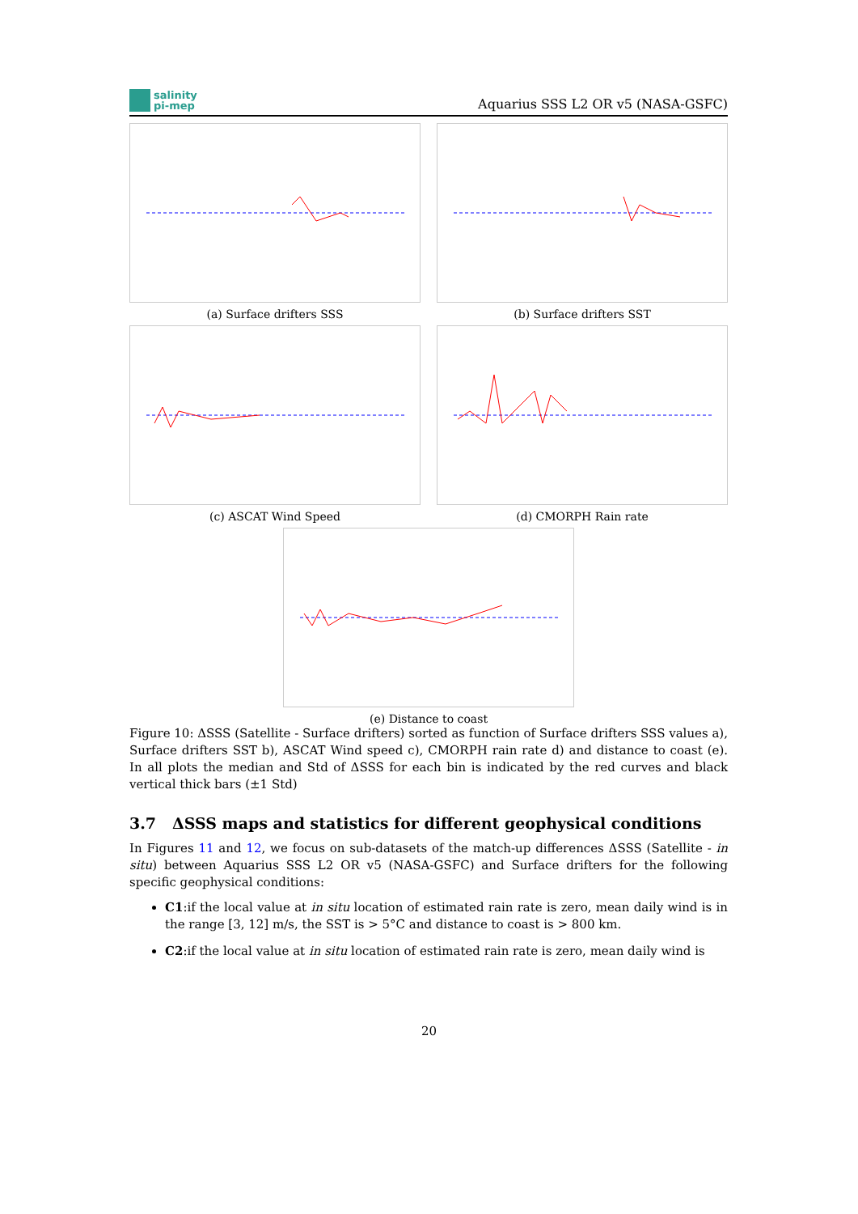salinity
pi-mep
Aquarius SSS L2 OR v5 (NASA-GSFC)
(a) Surface drifters SSS
(b) Surface drifters SST
(c) ASCAT Wind Speed
(d) CMORPH Rain rate
(e) Distance to coast
Figure 10: ΔSSS (Satellite - Surface drifters) sorted as function of Surface drifters SSS values a), Surface drifters SST b), ASCAT Wind speed c), CMORPH rain rate d) and distance to coast (e). In all plots the median and Std of ΔSSS for each bin is indicated by the red curves and black vertical thick bars (±1 Std)
3.7 ΔSSS maps and statistics for different geophysical conditions
In Figures 11 and 12, we focus on sub-datasets of the match-up differences ΔSSS (Satellite - in situ) between Aquarius SSS L2 OR v5 (NASA-GSFC) and Surface drifters for the following specific geophysical conditions:
C1:if the local value at in situ location of estimated rain rate is zero, mean daily wind is in the range [3, 12] m/s, the SST is > 5°C and distance to coast is > 800 km.
C2:if the local value at in situ location of estimated rain rate is zero, mean daily wind is
20